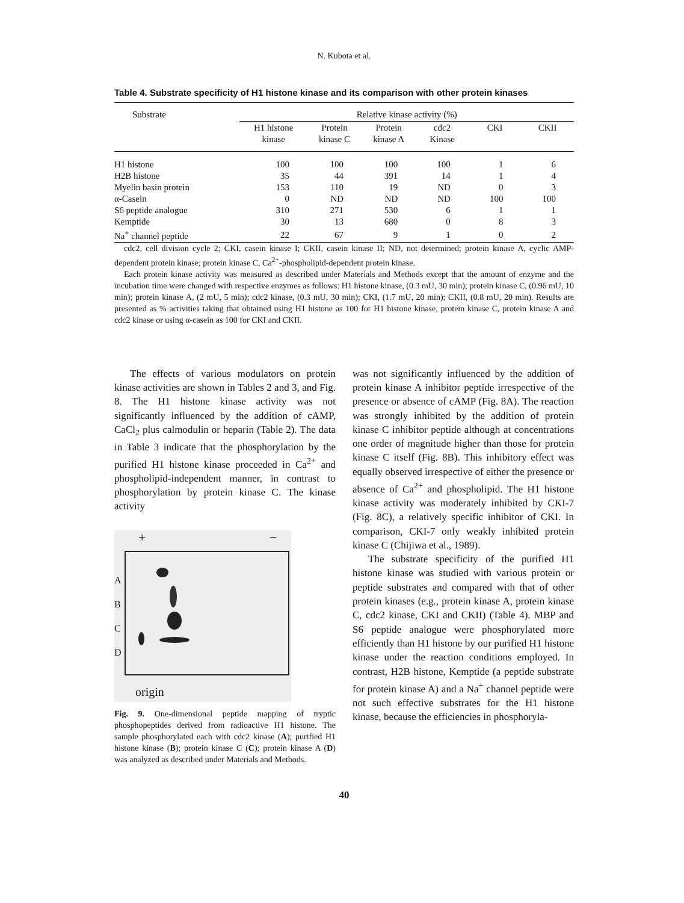N. Kubota et al.
Table 4. Substrate specificity of H1 histone kinase and its comparison with other protein kinases
| Substrate | Relative kinase activity (%) | | | | | |
| --- | --- | --- | --- | --- | --- | --- |
| | H1 histone kinase | Protein kinase C | Protein kinase A | cdc2 Kinase | CKI | CKII |
| H1 histone | 100 | 100 | 100 | 100 | 1 | 6 |
| H2B histone | 35 | 44 | 391 | 14 | 1 | 4 |
| Myelin basin protein | 153 | 110 | 19 | ND | 0 | 3 |
| α-Casein | 0 | ND | ND | ND | 100 | 100 |
| S6 peptide analogue | 310 | 271 | 530 | 6 | 1 | 1 |
| Kemptide | 30 | 13 | 680 | 0 | 8 | 3 |
| Na<sup>+</sup> channel peptide | 22 | 67 | 9 | 1 | 0 | 2 |
cdc2, cell division cycle 2; CKI, casein kinase I; CKII, casein kinase II; ND, not determined; protein kinase A, cyclic AMP-dependent protein kinase; protein kinase C, Ca<sup>2+</sup>-phospholipid-dependent protein kinase.
Each protein kinase activity was measured as described under Materials and Methods except that the amount of enzyme and the incubation time were changed with respective enzymes as follows: H1 histone kinase, (0.3 mU, 30 min); protein kinase C, (0.96 mU, 10 min); protein kinase A, (2 mU, 5 min); cdc2 kinase, (0.3 mU, 30 min); CKI, (1.7 mU, 20 min); CKII, (0.8 mU, 20 min). Results are presented as % activities taking that obtained using H1 histone as 100 for H1 histone kinase, protein kinase C, protein kinase A and cdc2 kinase or using α-casein as 100 for CKI and CKII.
The effects of various modulators on protein kinase activities are shown in Tables 2 and 3, and Fig. 8. The H1 histone kinase activity was not significantly influenced by the addition of cAMP, CaCl<sub>2</sub> plus calmodulin or heparin (Table 2). The data in Table 3 indicate that the phosphorylation by the purified H1 histone kinase proceeded in Ca<sup>2+</sup> and phospholipid-independent manner, in contrast to phosphorylation by protein kinase C. The kinase activity
+ −
A
B
C
D
origin
Fig. 9. One-dimensional peptide mapping of tryptic phosphopeptides derived from radioactive H1 histone. The sample phosphorylated each with cdc2 kinase (A); purified H1 histone kinase (B); protein kinase C (C); protein kinase A (D) was analyzed as described under Materials and Methods.
was not significantly influenced by the addition of protein kinase A inhibitor peptide irrespective of the presence or absence of cAMP (Fig. 8A). The reaction was strongly inhibited by the addition of protein kinase C inhibitor peptide although at concentrations one order of magnitude higher than those for protein kinase C itself (Fig. 8B). This inhibitory effect was equally observed irrespective of either the presence or absence of Ca<sup>2+</sup> and phospholipid. The H1 histone kinase activity was moderately inhibited by CKI-7 (Fig. 8C), a relatively specific inhibitor of CKI. In comparison, CKI-7 only weakly inhibited protein kinase C (Chijiwa et al., 1989).
The substrate specificity of the purified H1 histone kinase was studied with various protein or peptide substrates and compared with that of other protein kinases (e.g., protein kinase A, protein kinase C, cdc2 kinase, CKI and CKII) (Table 4). MBP and S6 peptide analogue were phosphorylated more efficiently than H1 histone by our purified H1 histone kinase under the reaction conditions employed. In contrast, H2B histone, Kemptide (a peptide substrate for protein kinase A) and a Na<sup>+</sup> channel peptide were not such effective substrates for the H1 histone kinase, because the efficiencies in phosphoryla-
40